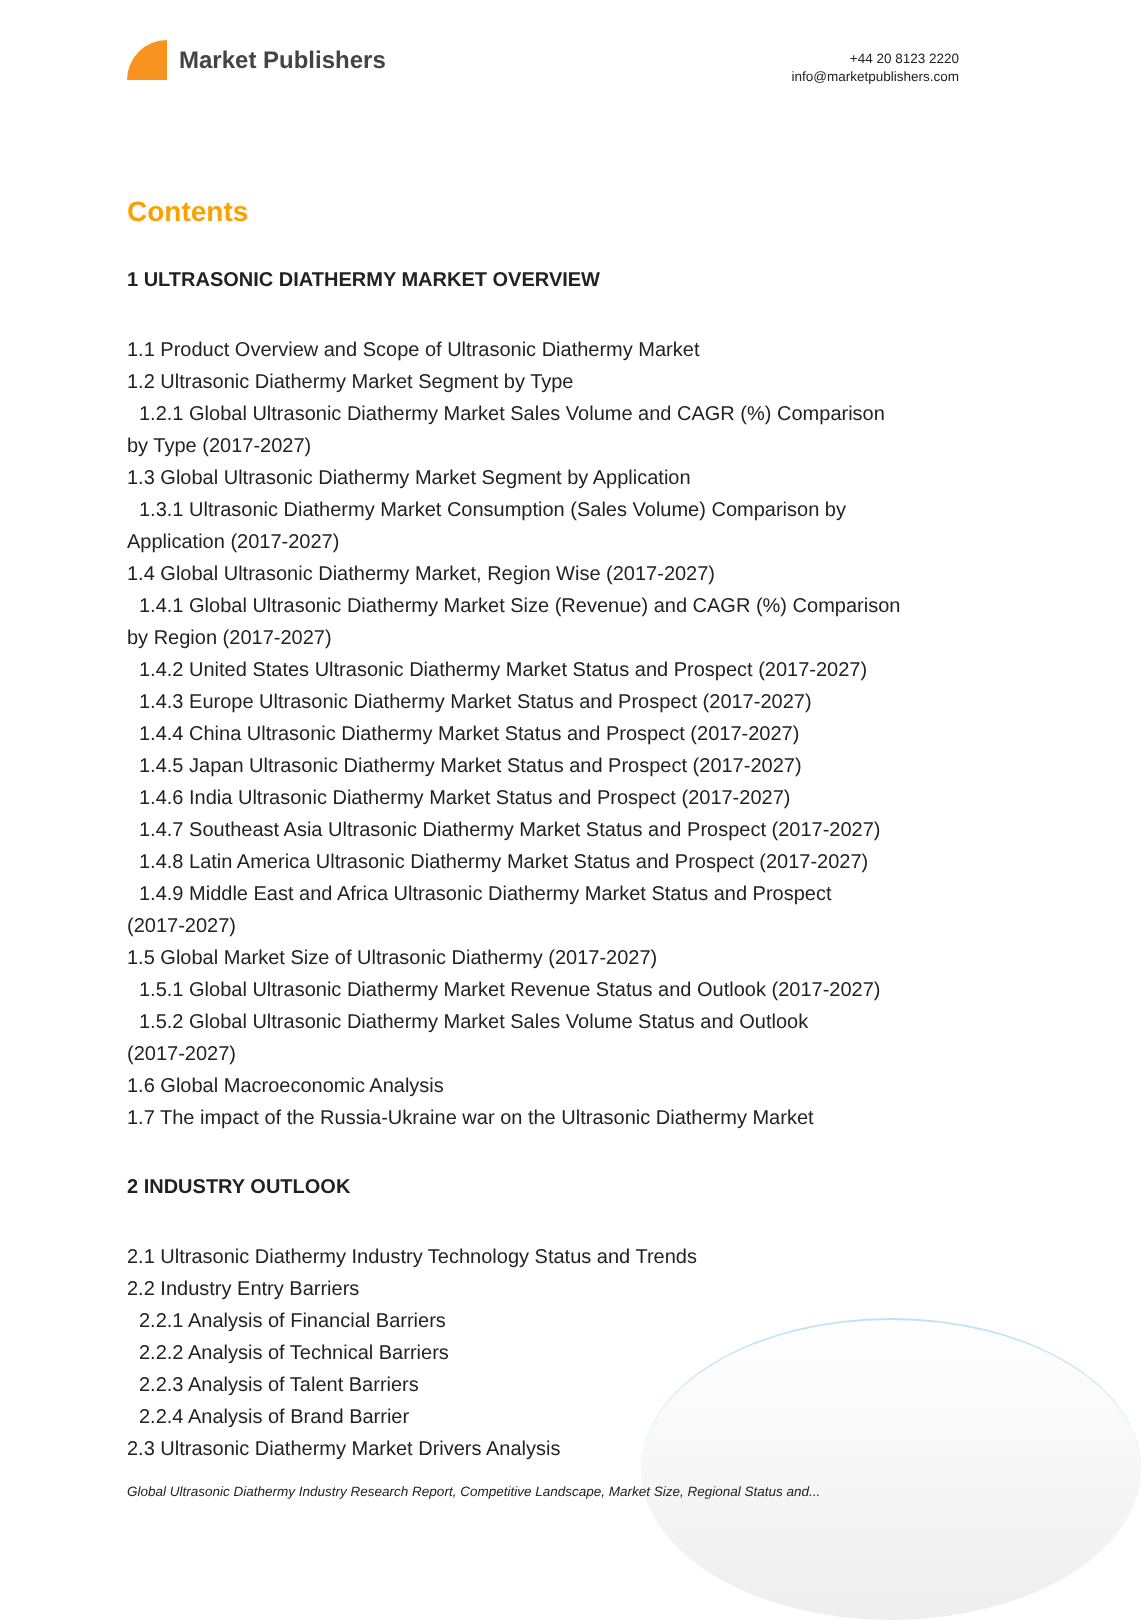Market Publishers
+44 20 8123 2220
info@marketpublishers.com
Contents
1 ULTRASONIC DIATHERMY MARKET OVERVIEW
1.1 Product Overview and Scope of Ultrasonic Diathermy Market
1.2 Ultrasonic Diathermy Market Segment by Type
1.2.1 Global Ultrasonic Diathermy Market Sales Volume and CAGR (%) Comparison
by Type (2017-2027)
1.3 Global Ultrasonic Diathermy Market Segment by Application
1.3.1 Ultrasonic Diathermy Market Consumption (Sales Volume) Comparison by
Application (2017-2027)
1.4 Global Ultrasonic Diathermy Market, Region Wise (2017-2027)
1.4.1 Global Ultrasonic Diathermy Market Size (Revenue) and CAGR (%) Comparison
by Region (2017-2027)
1.4.2 United States Ultrasonic Diathermy Market Status and Prospect (2017-2027)
1.4.3 Europe Ultrasonic Diathermy Market Status and Prospect (2017-2027)
1.4.4 China Ultrasonic Diathermy Market Status and Prospect (2017-2027)
1.4.5 Japan Ultrasonic Diathermy Market Status and Prospect (2017-2027)
1.4.6 India Ultrasonic Diathermy Market Status and Prospect (2017-2027)
1.4.7 Southeast Asia Ultrasonic Diathermy Market Status and Prospect (2017-2027)
1.4.8 Latin America Ultrasonic Diathermy Market Status and Prospect (2017-2027)
1.4.9 Middle East and Africa Ultrasonic Diathermy Market Status and Prospect
(2017-2027)
1.5 Global Market Size of Ultrasonic Diathermy (2017-2027)
1.5.1 Global Ultrasonic Diathermy Market Revenue Status and Outlook (2017-2027)
1.5.2 Global Ultrasonic Diathermy Market Sales Volume Status and Outlook
(2017-2027)
1.6 Global Macroeconomic Analysis
1.7 The impact of the Russia-Ukraine war on the Ultrasonic Diathermy Market
2 INDUSTRY OUTLOOK
2.1 Ultrasonic Diathermy Industry Technology Status and Trends
2.2 Industry Entry Barriers
2.2.1 Analysis of Financial Barriers
2.2.2 Analysis of Technical Barriers
2.2.3 Analysis of Talent Barriers
2.2.4 Analysis of Brand Barrier
2.3 Ultrasonic Diathermy Market Drivers Analysis
Global Ultrasonic Diathermy Industry Research Report, Competitive Landscape, Market Size, Regional Status and...